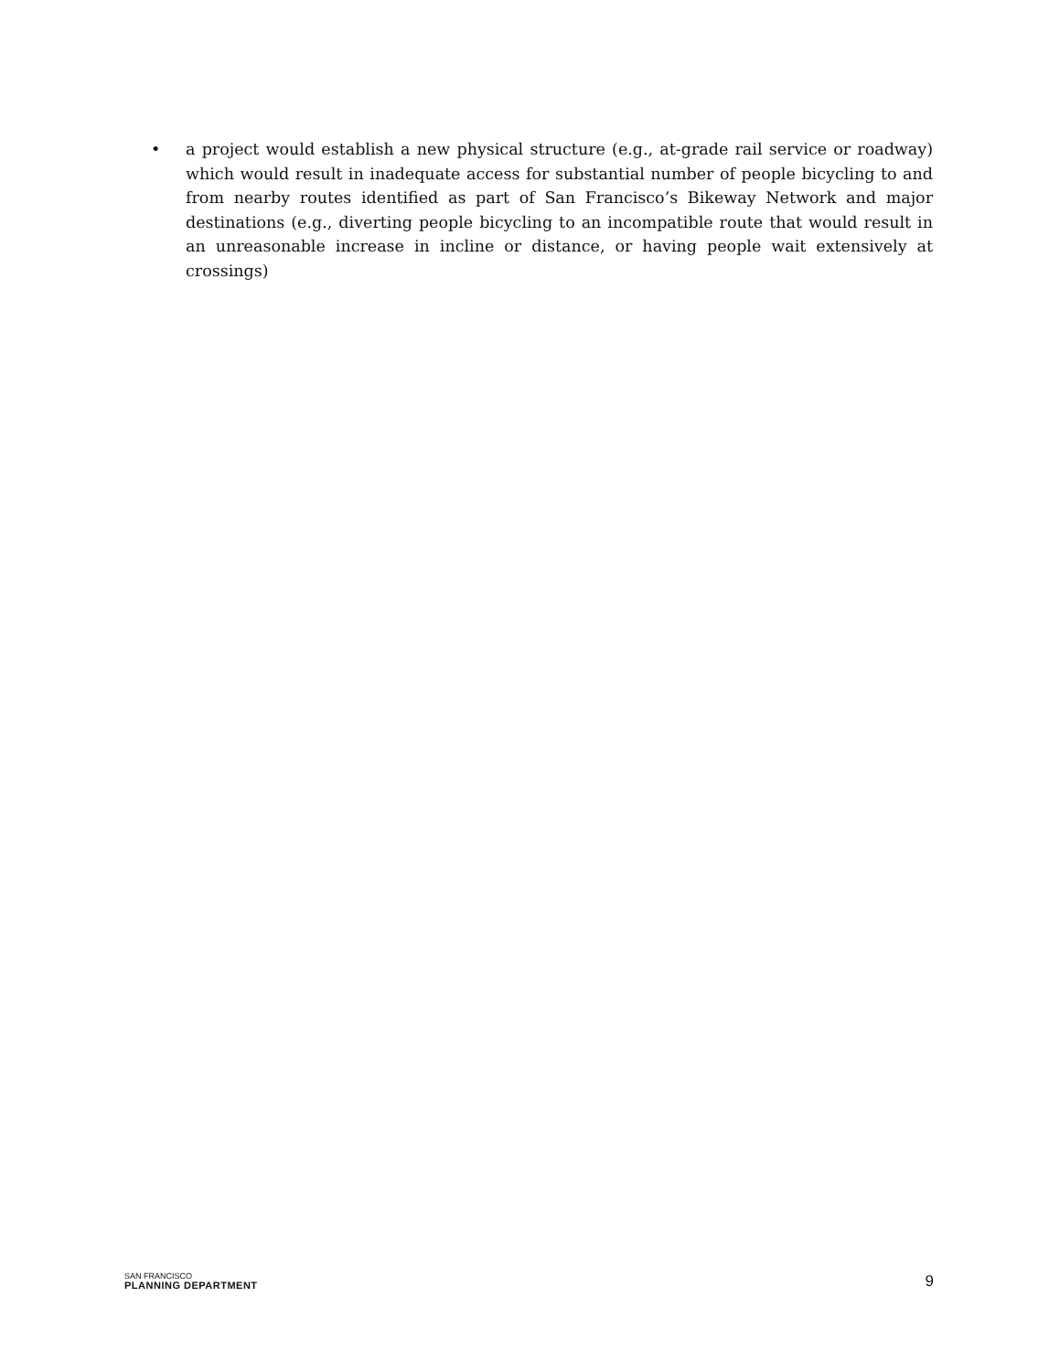• a project would establish a new physical structure (e.g., at-grade rail service or roadway) which would result in inadequate access for substantial number of people bicycling to and from nearby routes identified as part of San Francisco’s Bikeway Network and major destinations (e.g., diverting people bicycling to an incompatible route that would result in an unreasonable increase in incline or distance, or having people wait extensively at crossings)
SAN FRANCISCO
PLANNING DEPARTMENT
9